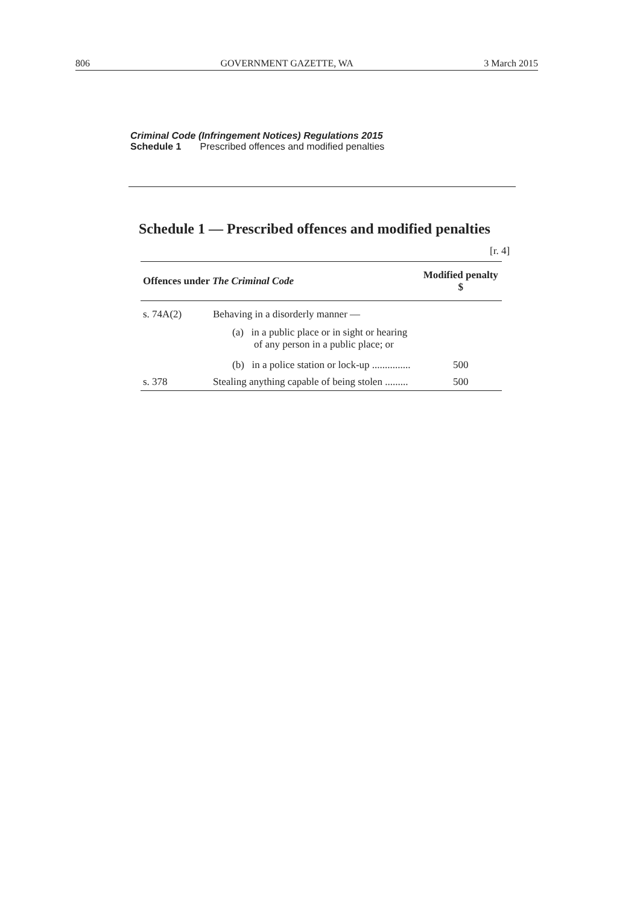806 GOVERNMENT GAZETTE, WA 3 March 2015
Criminal Code (Infringement Notices) Regulations 2015
Schedule 1 Prescribed offences and modified penalties
Schedule 1 — Prescribed offences and modified penalties
[r. 4]
| Offences under The Criminal Code | | Modified penalty $ |
| --- | --- | --- |
| s. 74A(2) | Behaving in a disorderly manner — (a) in a public place or in sight or hearing of any person in a public place; or (b) in a police station or lock-up ............... | 500 |
| s. 378 | Stealing anything capable of being stolen ......... | 500 |